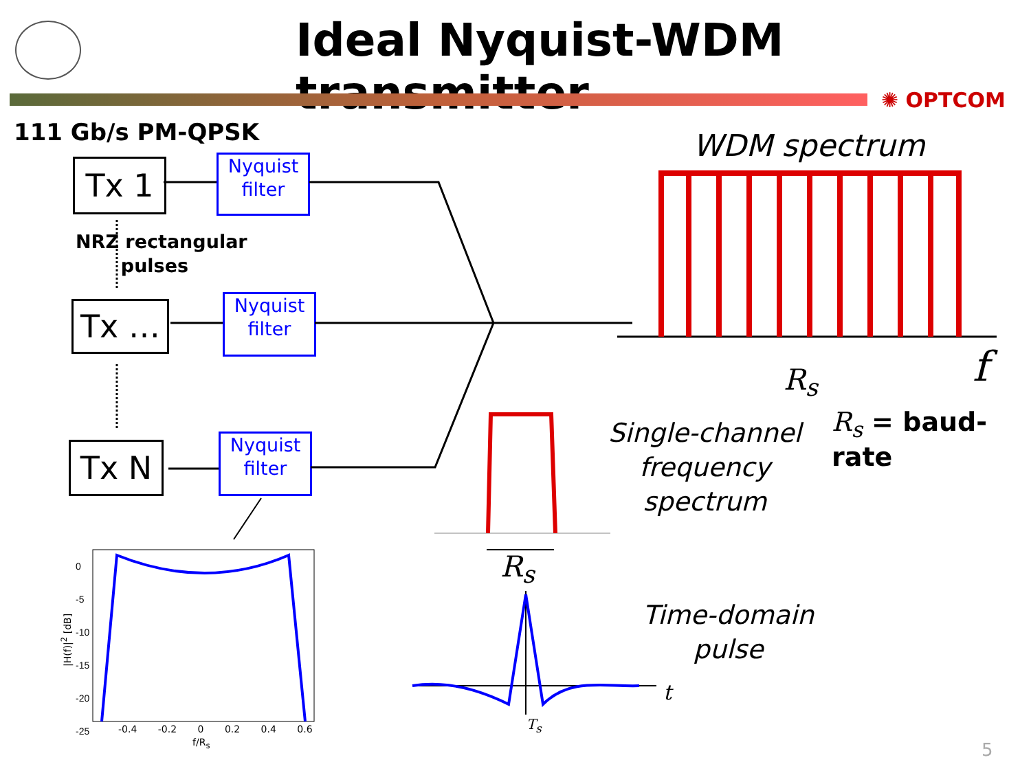Ideal Nyquist-WDM transmitter
✺ OPTCOM
111 Gb/s PM-QPSK
Tx 1
Nyquist
filter
NRZ rectangular
pulses
Tx …
Nyquist
filter
Tx N
Nyquist
filter
WDM spectrum
R<sub>s</sub> f
Single-channel
frequency
spectrum
R<sub>s</sub> = baud-rate
R<sub>s</sub>
Time-domain
pulse
t
T<sub>s</sub>
0
-5
-10
-15
-20
-25
|H(f)|<sup>2</sup> [dB]
-0.4 -0.2 0 0.2 0.4 0.6
f/R<sub>s</sub> 5